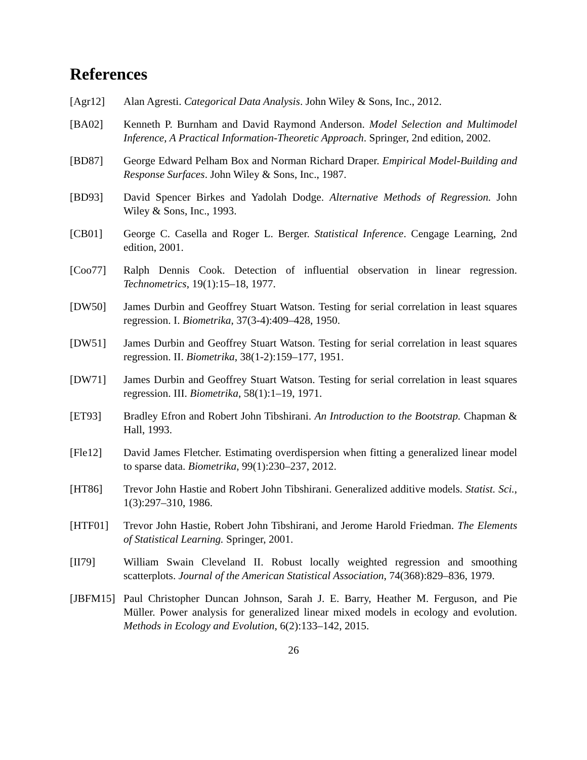References
[Agr12] Alan Agresti. Categorical Data Analysis. John Wiley & Sons, Inc., 2012.
[BA02] Kenneth P. Burnham and David Raymond Anderson. Model Selection and Multimodel Inference, A Practical Information-Theoretic Approach. Springer, 2nd edition, 2002.
[BD87] George Edward Pelham Box and Norman Richard Draper. Empirical Model-Building and Response Surfaces. John Wiley & Sons, Inc., 1987.
[BD93] David Spencer Birkes and Yadolah Dodge. Alternative Methods of Regression. John Wiley & Sons, Inc., 1993.
[CB01] George C. Casella and Roger L. Berger. Statistical Inference. Cengage Learning, 2nd edition, 2001.
[Coo77] Ralph Dennis Cook. Detection of influential observation in linear regression. Technometrics, 19(1):15–18, 1977.
[DW50] James Durbin and Geoffrey Stuart Watson. Testing for serial correlation in least squares regression. I. Biometrika, 37(3-4):409–428, 1950.
[DW51] James Durbin and Geoffrey Stuart Watson. Testing for serial correlation in least squares regression. II. Biometrika, 38(1-2):159–177, 1951.
[DW71] James Durbin and Geoffrey Stuart Watson. Testing for serial correlation in least squares regression. III. Biometrika, 58(1):1–19, 1971.
[ET93] Bradley Efron and Robert John Tibshirani. An Introduction to the Bootstrap. Chapman & Hall, 1993.
[Fle12] David James Fletcher. Estimating overdispersion when fitting a generalized linear model to sparse data. Biometrika, 99(1):230–237, 2012.
[HT86] Trevor John Hastie and Robert John Tibshirani. Generalized additive models. Statist. Sci., 1(3):297–310, 1986.
[HTF01] Trevor John Hastie, Robert John Tibshirani, and Jerome Harold Friedman. The Elements of Statistical Learning. Springer, 2001.
[II79] William Swain Cleveland II. Robust locally weighted regression and smoothing scatterplots. Journal of the American Statistical Association, 74(368):829–836, 1979.
[JBFM15] Paul Christopher Duncan Johnson, Sarah J. E. Barry, Heather M. Ferguson, and Pie Müller. Power analysis for generalized linear mixed models in ecology and evolution. Methods in Ecology and Evolution, 6(2):133–142, 2015.
26